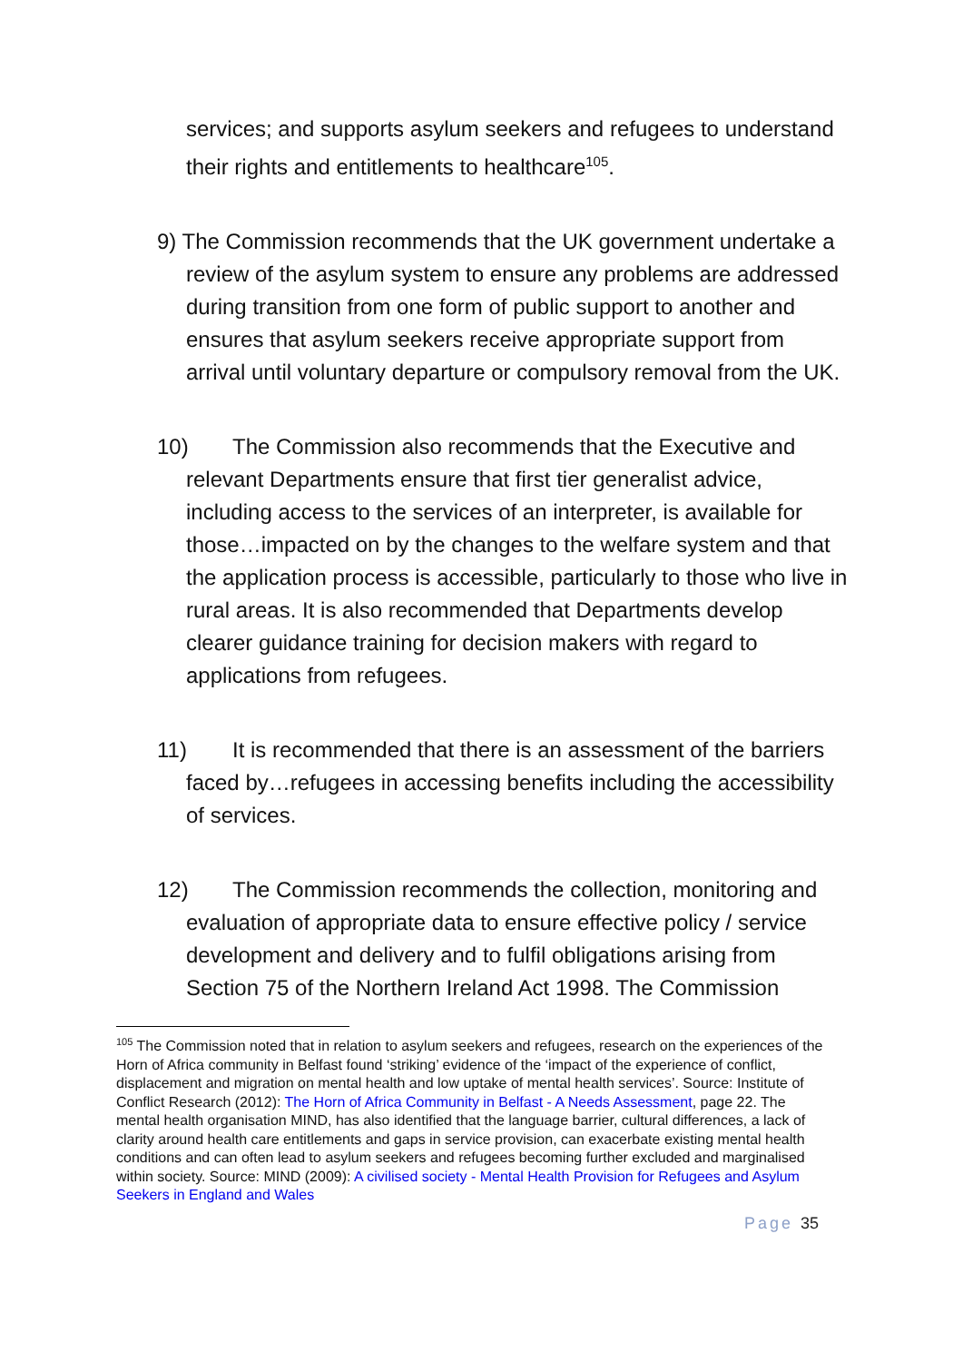services; and supports asylum seekers and refugees to understand their rights and entitlements to healthcare<sup>105</sup>.
9) The Commission recommends that the UK government undertake a review of the asylum system to ensure any problems are addressed during transition from one form of public support to another and ensures that asylum seekers receive appropriate support from arrival until voluntary departure or compulsory removal from the UK.
10) The Commission also recommends that the Executive and relevant Departments ensure that first tier generalist advice, including access to the services of an interpreter, is available for those…impacted on by the changes to the welfare system and that the application process is accessible, particularly to those who live in rural areas. It is also recommended that Departments develop clearer guidance training for decision makers with regard to applications from refugees.
11) It is recommended that there is an assessment of the barriers faced by…refugees in accessing benefits including the accessibility of services.
12) The Commission recommends the collection, monitoring and evaluation of appropriate data to ensure effective policy / service development and delivery and to fulfil obligations arising from Section 75 of the Northern Ireland Act 1998. The Commission
<sup>105</sup> The Commission noted that in relation to asylum seekers and refugees, research on the experiences of the Horn of Africa community in Belfast found ‘striking’ evidence of the ‘impact of the experience of conflict, displacement and migration on mental health and low uptake of mental health services’. Source: Institute of Conflict Research (2012): The Horn of Africa Community in Belfast - A Needs Assessment, page 22. The mental health organisation MIND, has also identified that the language barrier, cultural differences, a lack of clarity around health care entitlements and gaps in service provision, can exacerbate existing mental health conditions and can often lead to asylum seekers and refugees becoming further excluded and marginalised within society. Source: MIND (2009): A civilised society - Mental Health Provision for Refugees and Asylum Seekers in England and Wales
Page 35